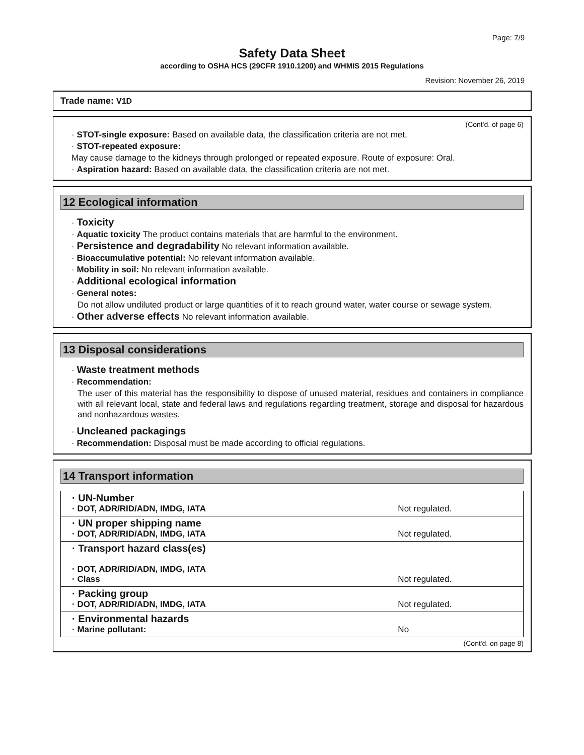Page: 7/9
Safety Data Sheet
according to OSHA HCS (29CFR 1910.1200) and WHMIS 2015 Regulations
Revision: November 26, 2019
Trade name: V1D
(Cont'd. of page 6)
· STOT-single exposure: Based on available data, the classification criteria are not met.
· STOT-repeated exposure:
May cause damage to the kidneys through prolonged or repeated exposure. Route of exposure: Oral.
· Aspiration hazard: Based on available data, the classification criteria are not met.
12 Ecological information
· Toxicity
· Aquatic toxicity The product contains materials that are harmful to the environment.
· Persistence and degradability No relevant information available.
· Bioaccumulative potential: No relevant information available.
· Mobility in soil: No relevant information available.
· Additional ecological information
· General notes:
Do not allow undiluted product or large quantities of it to reach ground water, water course or sewage system.
· Other adverse effects No relevant information available.
13 Disposal considerations
· Waste treatment methods
· Recommendation:
The user of this material has the responsibility to dispose of unused material, residues and containers in compliance with all relevant local, state and federal laws and regulations regarding treatment, storage and disposal for hazardous and nonhazardous wastes.
· Uncleaned packagings
· Recommendation: Disposal must be made according to official regulations.
14 Transport information
| · UN-Number · DOT, ADR/RID/ADN, IMDG, IATA | Not regulated. |
| · UN proper shipping name · DOT, ADR/RID/ADN, IMDG, IATA | Not regulated. |
| · Transport hazard class(es) · DOT, ADR/RID/ADN, IMDG, IATA · Class | Not regulated. |
| · Packing group · DOT, ADR/RID/ADN, IMDG, IATA | Not regulated. |
| · Environmental hazards · Marine pollutant: | No |
(Cont'd. on page 8)